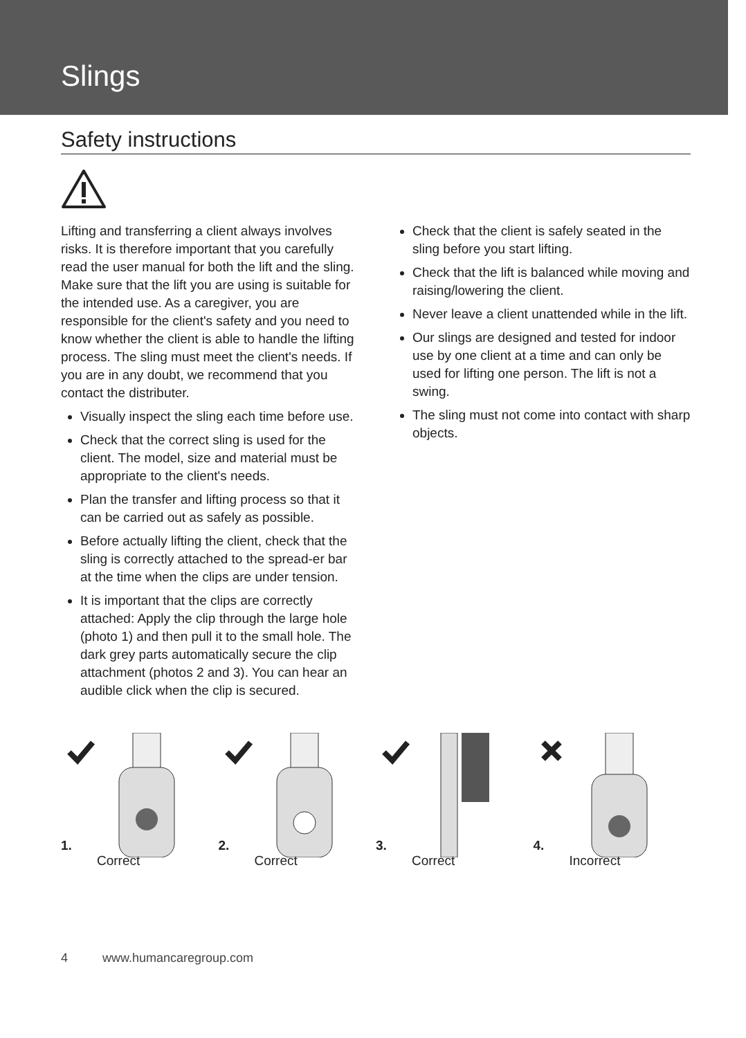Slings
Safety instructions
Lifting and transferring a client always involves risks. It is therefore important that you carefully read the user manual for both the lift and the sling. Make sure that the lift you are using is suitable for the intended use. As a caregiver, you are responsible for the client's safety and you need to know whether the client is able to handle the lifting process. The sling must meet the client's needs. If you are in any doubt, we recommend that you contact the distributer.
Visually inspect the sling each time before use.
Check that the correct sling is used for the client. The model, size and material must be appropriate to the client's needs.
Plan the transfer and lifting process so that it can be carried out as safely as possible.
Before actually lifting the client, check that the sling is correctly attached to the spread-er bar at the time when the clips are under tension.
It is important that the clips are correctly attached: Apply the clip through the large hole (photo 1) and then pull it to the small hole. The dark grey parts automatically secure the clip attachment (photos 2 and 3). You can hear an audible click when the clip is secured.
Check that the client is safely seated in the sling before you start lifting.
Check that the lift is balanced while moving and raising/lowering the client.
Never leave a client unattended while in the lift.
Our slings are designed and tested for indoor use by one client at a time and can only be used for lifting one person. The lift is not a swing.
The sling must not come into contact with sharp objects.
1.
Correct
2.
Correct
3.
Correct
4.
Incorrect
4 www.humancaregroup.com